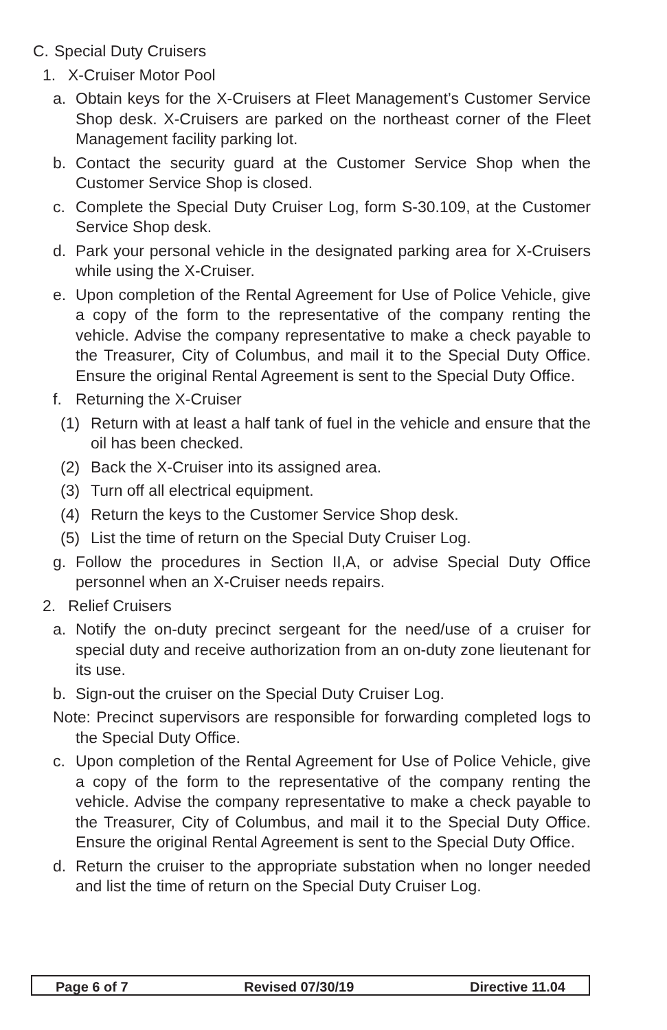C. Special Duty Cruisers
1. X-Cruiser Motor Pool
a. Obtain keys for the X-Cruisers at Fleet Management’s Customer Service Shop desk. X-Cruisers are parked on the northeast corner of the Fleet Management facility parking lot.
b. Contact the security guard at the Customer Service Shop when the Customer Service Shop is closed.
c. Complete the Special Duty Cruiser Log, form S-30.109, at the Customer Service Shop desk.
d. Park your personal vehicle in the designated parking area for X-Cruisers while using the X-Cruiser.
e. Upon completion of the Rental Agreement for Use of Police Vehicle, give a copy of the form to the representative of the company renting the vehicle. Advise the company representative to make a check payable to the Treasurer, City of Columbus, and mail it to the Special Duty Office. Ensure the original Rental Agreement is sent to the Special Duty Office.
f. Returning the X-Cruiser
(1) Return with at least a half tank of fuel in the vehicle and ensure that the oil has been checked.
(2) Back the X-Cruiser into its assigned area.
(3) Turn off all electrical equipment.
(4) Return the keys to the Customer Service Shop desk.
(5) List the time of return on the Special Duty Cruiser Log.
g. Follow the procedures in Section II,A, or advise Special Duty Office personnel when an X-Cruiser needs repairs.
2. Relief Cruisers
a. Notify the on-duty precinct sergeant for the need/use of a cruiser for special duty and receive authorization from an on-duty zone lieutenant for its use.
b. Sign-out the cruiser on the Special Duty Cruiser Log.
Note: Precinct supervisors are responsible for forwarding completed logs to the Special Duty Office.
c. Upon completion of the Rental Agreement for Use of Police Vehicle, give a copy of the form to the representative of the company renting the vehicle. Advise the company representative to make a check payable to the Treasurer, City of Columbus, and mail it to the Special Duty Office. Ensure the original Rental Agreement is sent to the Special Duty Office.
d. Return the cruiser to the appropriate substation when no longer needed and list the time of return on the Special Duty Cruiser Log.
Page 6 of 7 Revised 07/30/19 Directive 11.04